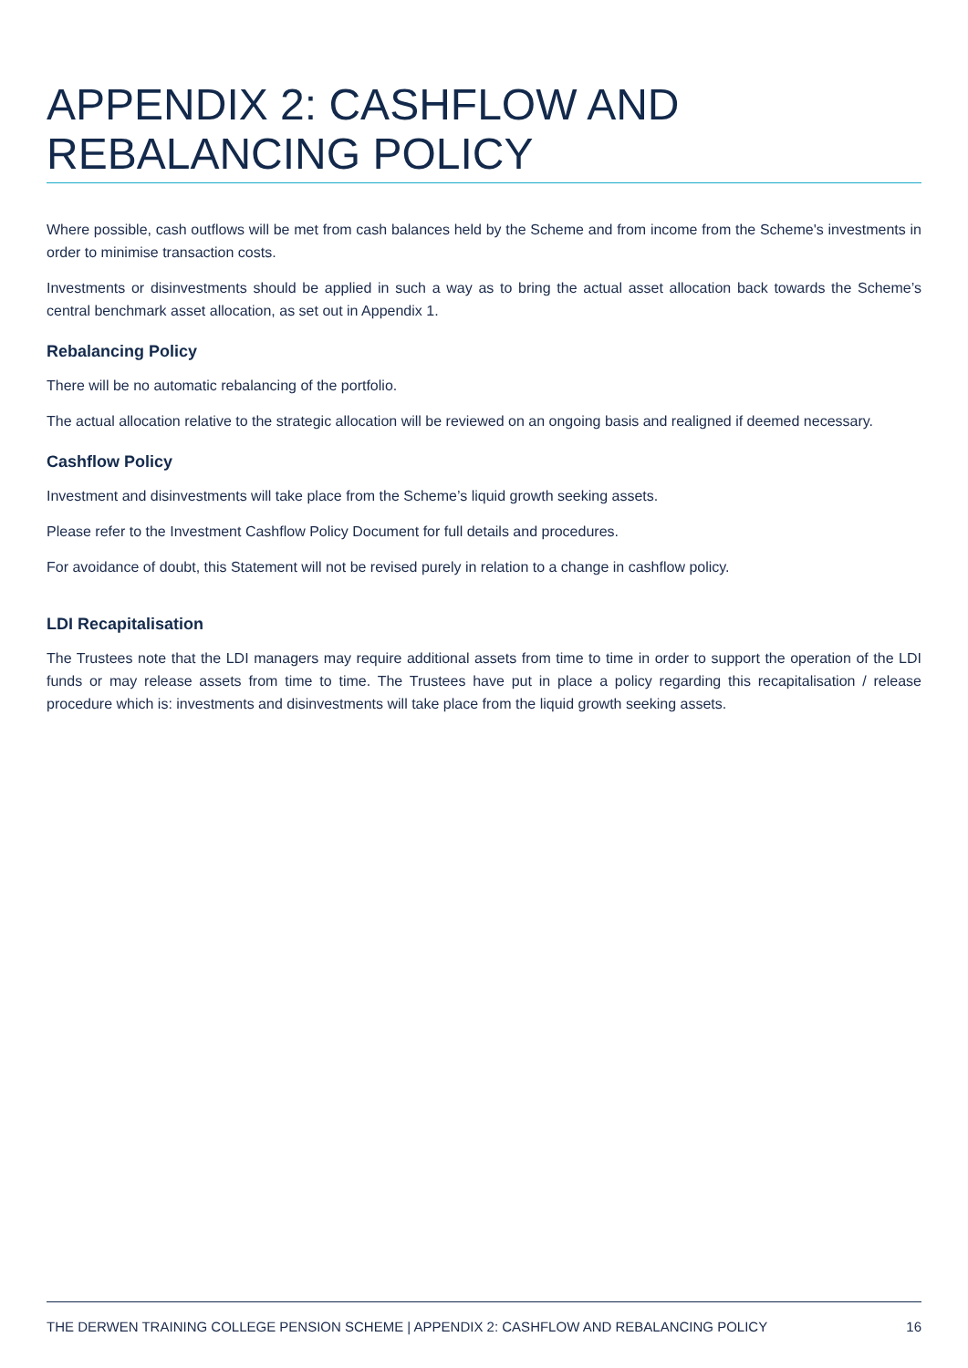APPENDIX 2: CASHFLOW AND REBALANCING POLICY
Where possible, cash outflows will be met from cash balances held by the Scheme and from income from the Scheme's investments in order to minimise transaction costs.
Investments or disinvestments should be applied in such a way as to bring the actual asset allocation back towards the Scheme’s central benchmark asset allocation, as set out in Appendix 1.
Rebalancing Policy
There will be no automatic rebalancing of the portfolio.
The actual allocation relative to the strategic allocation will be reviewed on an ongoing basis and realigned if deemed necessary.
Cashflow Policy
Investment and disinvestments will take place from the Scheme’s liquid growth seeking assets.
Please refer to the Investment Cashflow Policy Document for full details and procedures.
For avoidance of doubt, this Statement will not be revised purely in relation to a change in cashflow policy.
LDI Recapitalisation
The Trustees note that the LDI managers may require additional assets from time to time in order to support the operation of the LDI funds or may release assets from time to time. The Trustees have put in place a policy regarding this recapitalisation / release procedure which is: investments and disinvestments will take place from the liquid growth seeking assets.
THE DERWEN TRAINING COLLEGE PENSION SCHEME | APPENDIX 2: CASHFLOW AND REBALANCING POLICY 16